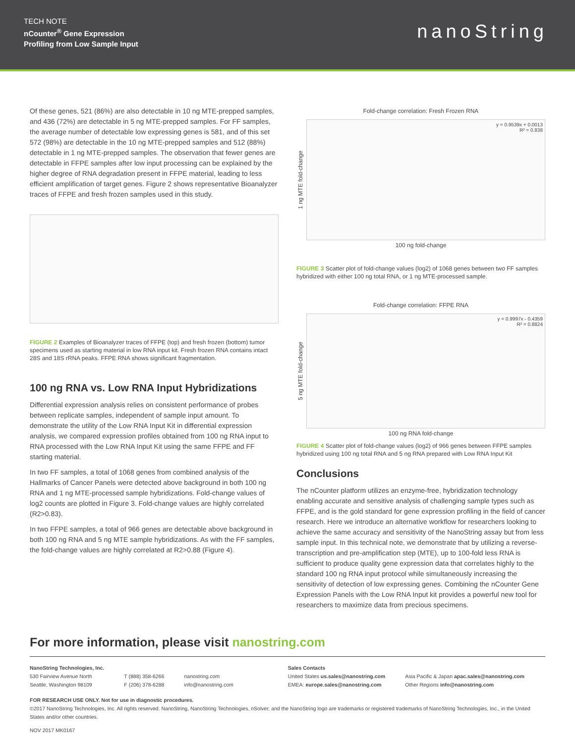TECH NOTE
nCounter<sup>®</sup> Gene Expression
Profiling from Low Sample Input
nanoString
Of these genes, 521 (86%) are also detectable in 10 ng MTE-prepped samples, and 436 (72%) are detectable in 5 ng MTE-prepped samples. For FF samples, the average number of detectable low expressing genes is 581, and of this set 572 (98%) are detectable in the 10 ng MTE-prepped samples and 512 (88%) detectable in 1 ng MTE-prepped samples. The observation that fewer genes are detectable in FFPE samples after low input processing can be explained by the higher degree of RNA degradation present in FFPE material, leading to less efficient amplification of target genes. Figure 2 shows representative Bioanalyzer traces of FFPE and fresh frozen samples used in this study.
FIGURE 2 Examples of Bioanalyzer traces of FFPE (top) and fresh frozen (bottom) tumor specimens used as starting material in low RNA input kit. Fresh frozen RNA contains intact 28S and 18S rRNA peaks. FFPE RNA shows significant fragmentation.
100 ng RNA vs. Low RNA Input Hybridizations
Differential expression analysis relies on consistent performance of probes between replicate samples, independent of sample input amount. To demonstrate the utility of the Low RNA Input Kit in differential expression analysis, we compared expression profiles obtained from 100 ng RNA input to RNA processed with the Low RNA Input Kit using the same FFPE and FF starting material.
In two FF samples, a total of 1068 genes from combined analysis of the Hallmarks of Cancer Panels were detected above background in both 100 ng RNA and 1 ng MTE-processed sample hybridizations. Fold-change values of log2 counts are plotted in Figure 3. Fold-change values are highly correlated (R2>0.83).
In two FFPE samples, a total of 966 genes are detectable above background in both 100 ng RNA and 5 ng MTE sample hybridizations. As with the FF samples, the fold-change values are highly correlated at R2>0.88 (Figure 4).
Fold-change correlation: Fresh Frozen RNA
1 ng MTE fold-change
y = 0.9539x + 0.0013
R² = 0.838
100 ng fold-change
FIGURE 3 Scatter plot of fold-change values (log2) of 1068 genes between two FF samples hybridized with either 100 ng total RNA, or 1 ng MTE-processed sample.
Fold-change correlation: FFPE RNA
5 ng MTE fold-change
y = 0.9997x - 0.4359
R² = 0.8824
100 ng RNA fold-change
FIGURE 4 Scatter plot of fold-change values (log2) of 966 genes between FFPE samples hybridized using 100 ng total RNA and 5 ng RNA prepared with Low RNA Input Kit
Conclusions
The nCounter platform utilizes an enzyme-free, hybridization technology enabling accurate and sensitive analysis of challenging sample types such as FFPE, and is the gold standard for gene expression profiling in the field of cancer research. Here we introduce an alternative workflow for researchers looking to achieve the same accuracy and sensitivity of the NanoString assay but from less sample input. In this technical note, we demonstrate that by utilizing a reverse-transcription and pre-amplification step (MTE), up to 100-fold less RNA is sufficient to produce quality gene expression data that correlates highly to the standard 100 ng RNA input protocol while simultaneously increasing the sensitivity of detection of low expressing genes. Combining the nCounter Gene Expression Panels with the Low RNA Input kit provides a powerful new tool for researchers to maximize data from precious specimens.
For more information, please visit nanostring.com
NanoString Technologies, Inc.
530 Fairview Avenue North
Seattle, Washington 98109
T (888) 358-6266
F (206) 378-6288
nanostring.com
info@nanostring.com
Sales Contacts
United States us.sales@nanostring.com
EMEA: europe.sales@nanostring.com
Asia Pacific & Japan apac.sales@nanostring.com
Other Regions info@nanostring.com
FOR RESEARCH USE ONLY. Not for use in diagnostic procedures.
©2017 NanoString Technologies, Inc. All rights reserved. NanoString, NanoString Technologies, nSolver, and the NanoString logo are trademarks or registered trademarks of NanoString Technologies, Inc., in the United States and/or other countries.
NOV 2017 MK0167